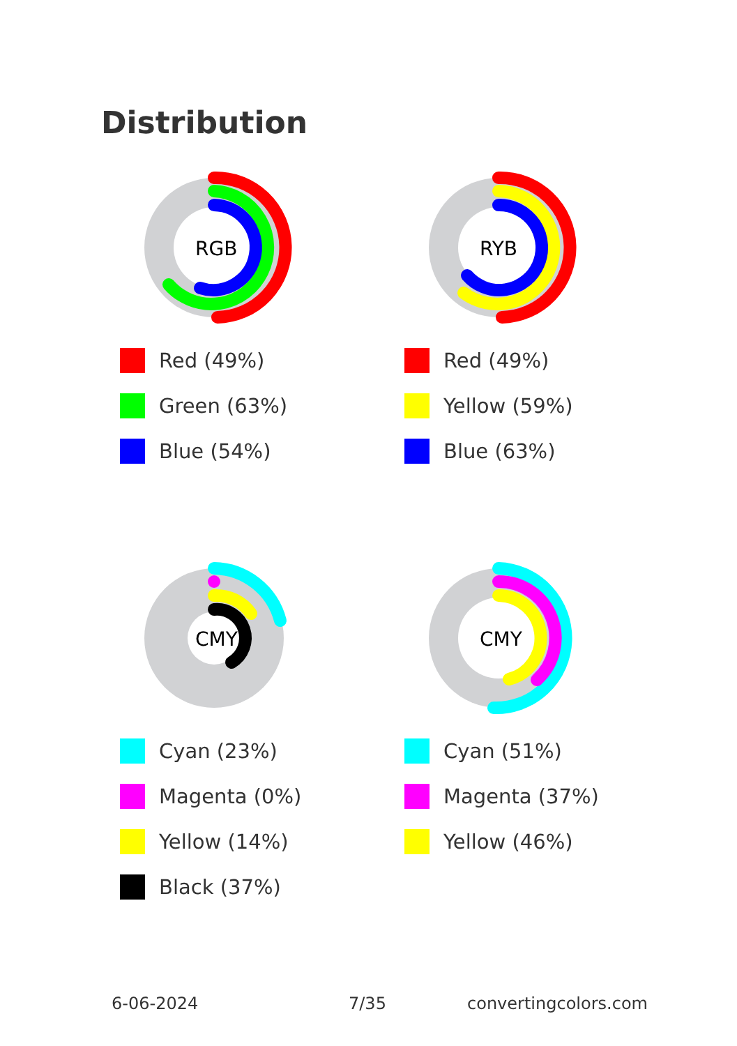Distribution
RGB
Red (49%)
Green (63%)
Blue (54%)
RYB
Red (49%)
Yellow (59%)
Blue (63%)
CMYK
Cyan (23%)
Magenta (0%)
Yellow (14%)
Black (37%)
CMY
Cyan (51%)
Magenta (37%)
Yellow (46%)
6-06-2024 7/35 convertingcolors.com